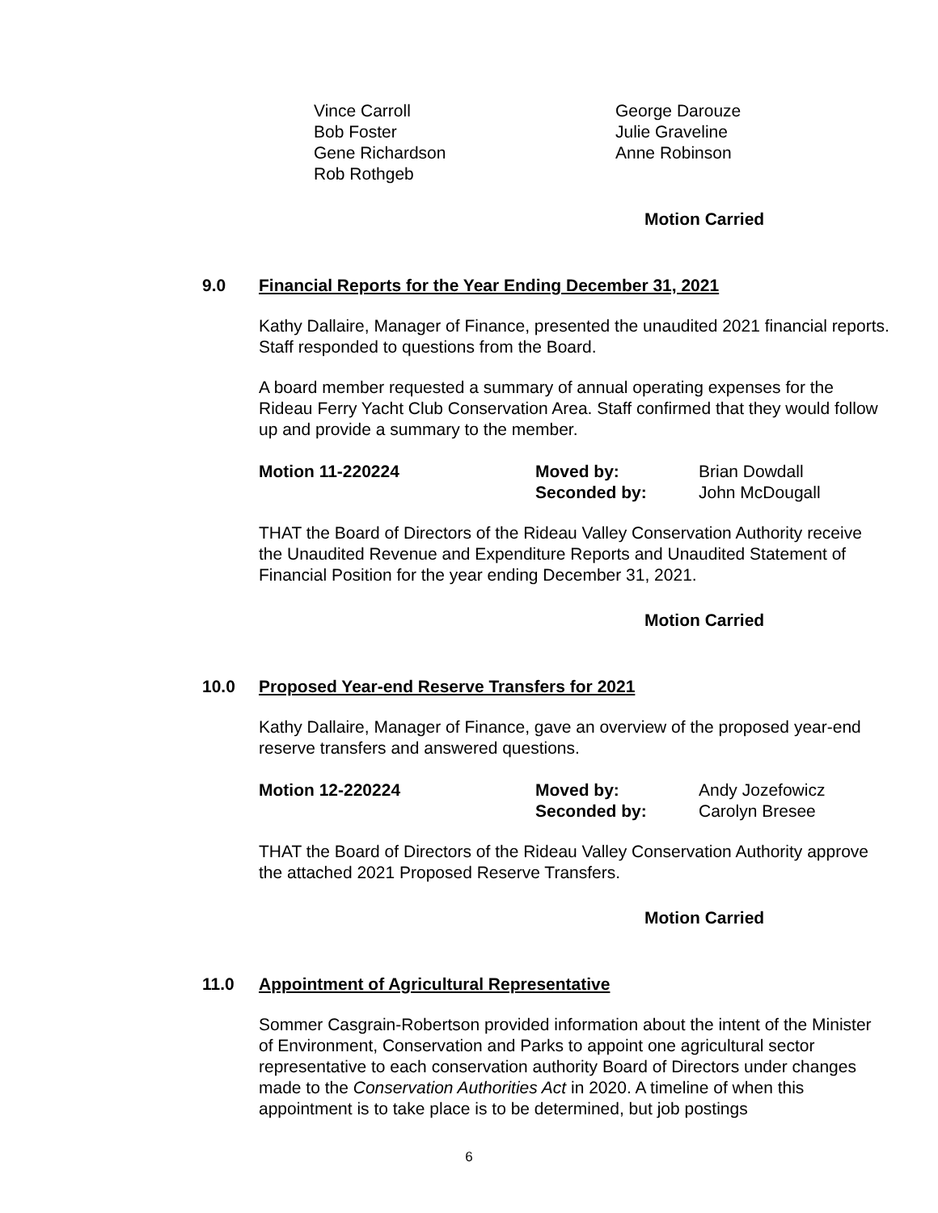Vince Carroll
George Darouze
Bob Foster
Julie Graveline
Gene Richardson
Anne Robinson
Rob Rothgeb
Motion Carried
9.0 Financial Reports for the Year Ending December 31, 2021
Kathy Dallaire, Manager of Finance, presented the unaudited 2021 financial reports. Staff responded to questions from the Board.
A board member requested a summary of annual operating expenses for the Rideau Ferry Yacht Club Conservation Area. Staff confirmed that they would follow up and provide a summary to the member.
Motion 11-220224
Moved by:
Brian Dowdall
Seconded by:
John McDougall
THAT the Board of Directors of the Rideau Valley Conservation Authority receive the Unaudited Revenue and Expenditure Reports and Unaudited Statement of Financial Position for the year ending December 31, 2021.
Motion Carried
10.0 Proposed Year-end Reserve Transfers for 2021
Kathy Dallaire, Manager of Finance, gave an overview of the proposed year-end reserve transfers and answered questions.
Motion 12-220224
Moved by:
Andy Jozefowicz
Seconded by:
Carolyn Bresee
THAT the Board of Directors of the Rideau Valley Conservation Authority approve the attached 2021 Proposed Reserve Transfers.
Motion Carried
11.0 Appointment of Agricultural Representative
Sommer Casgrain-Robertson provided information about the intent of the Minister of Environment, Conservation and Parks to appoint one agricultural sector representative to each conservation authority Board of Directors under changes made to the Conservation Authorities Act in 2020. A timeline of when this appointment is to take place is to be determined, but job postings
6